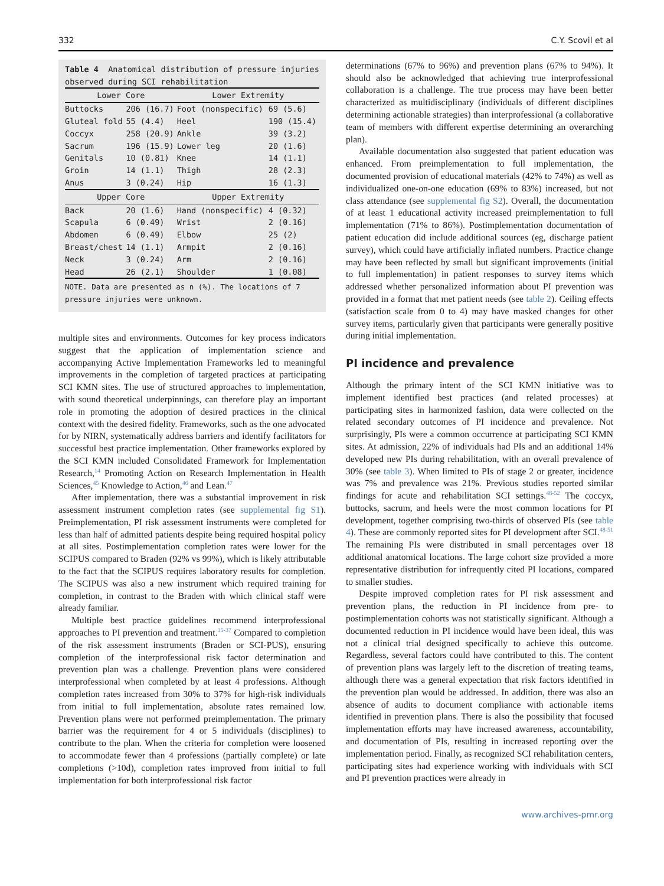332 C.Y. Scovil et al
Table 4 Anatomical distribution of pressure injuries observed during SCI rehabilitation
| Lower Core | | Lower Extremity | |
| --- | --- | --- | --- |
| Buttocks | 206 (16.7) | Foot (nonspecific) | 69 (5.6) |
| Gluteal fold | 55 (4.4) | Heel | 190 (15.4) |
| Coccyx | 258 (20.9) | Ankle | 39 (3.2) |
| Sacrum | 196 (15.9) | Lower leg | 20 (1.6) |
| Genitals | 10 (0.81) | Knee | 14 (1.1) |
| Groin | 14 (1.1) | Thigh | 28 (2.3) |
| Anus | 3 (0.24) | Hip | 16 (1.3) |
| Upper Core | | Upper Extremity | |
| Back | 20 (1.6) | Hand (nonspecific) | 4 (0.32) |
| Scapula | 6 (0.49) | Wrist | 2 (0.16) |
| Abdomen | 6 (0.49) | Elbow | 25 (2) |
| Breast/chest | 14 (1.1) | Armpit | 2 (0.16) |
| Neck | 3 (0.24) | Arm | 2 (0.16) |
| Head | 26 (2.1) | Shoulder | 1 (0.08) |
NOTE. Data are presented as n (%). The locations of 7 pressure injuries were unknown.
multiple sites and environments. Outcomes for key process indicators suggest that the application of implementation science and accompanying Active Implementation Frameworks led to meaningful improvements in the completion of targeted practices at participating SCI KMN sites. The use of structured approaches to implementation, with sound theoretical underpinnings, can therefore play an important role in promoting the adoption of desired practices in the clinical context with the desired fidelity. Frameworks, such as the one advocated for by NIRN, systematically address barriers and identify facilitators for successful best practice implementation. Other frameworks explored by the SCI KMN included Consolidated Framework for Implementation Research,<sup>14</sup> Promoting Action on Research Implementation in Health Sciences,<sup>45</sup> Knowledge to Action,<sup>46</sup> and Lean.<sup>47</sup>
After implementation, there was a substantial improvement in risk assessment instrument completion rates (see supplemental fig S1). Preimplementation, PI risk assessment instruments were completed for less than half of admitted patients despite being required hospital policy at all sites. Postimplementation completion rates were lower for the SCIPUS compared to Braden (92% vs 99%), which is likely attributable to the fact that the SCIPUS requires laboratory results for completion. The SCIPUS was also a new instrument which required training for completion, in contrast to the Braden with which clinical staff were already familiar.
Multiple best practice guidelines recommend interprofessional approaches to PI prevention and treatment.<sup>35-37</sup> Compared to completion of the risk assessment instruments (Braden or SCI-PUS), ensuring completion of the interprofessional risk factor determination and prevention plan was a challenge. Prevention plans were considered interprofessional when completed by at least 4 professions. Although completion rates increased from 30% to 37% for high-risk individuals from initial to full implementation, absolute rates remained low. Prevention plans were not performed preimplementation. The primary barrier was the requirement for 4 or 5 individuals (disciplines) to contribute to the plan. When the criteria for completion were loosened to accommodate fewer than 4 professions (partially complete) or late completions (>10d), completion rates improved from initial to full implementation for both interprofessional risk factor
determinations (67% to 96%) and prevention plans (67% to 94%). It should also be acknowledged that achieving true interprofessional collaboration is a challenge. The true process may have been better characterized as multidisciplinary (individuals of different disciplines determining actionable strategies) than interprofessional (a collaborative team of members with different expertise determining an overarching plan).
Available documentation also suggested that patient education was enhanced. From preimplementation to full implementation, the documented provision of educational materials (42% to 74%) as well as individualized one-on-one education (69% to 83%) increased, but not class attendance (see supplemental fig S2). Overall, the documentation of at least 1 educational activity increased preimplementation to full implementation (71% to 86%). Postimplementation documentation of patient education did include additional sources (eg, discharge patient survey), which could have artificially inflated numbers. Practice change may have been reflected by small but significant improvements (initial to full implementation) in patient responses to survey items which addressed whether personalized information about PI prevention was provided in a format that met patient needs (see table 2). Ceiling effects (satisfaction scale from 0 to 4) may have masked changes for other survey items, particularly given that participants were generally positive during initial implementation.
PI incidence and prevalence
Although the primary intent of the SCI KMN initiative was to implement identified best practices (and related processes) at participating sites in harmonized fashion, data were collected on the related secondary outcomes of PI incidence and prevalence. Not surprisingly, PIs were a common occurrence at participating SCI KMN sites. At admission, 22% of individuals had PIs and an additional 14% developed new PIs during rehabilitation, with an overall prevalence of 30% (see table 3). When limited to PIs of stage 2 or greater, incidence was 7% and prevalence was 21%. Previous studies reported similar findings for acute and rehabilitation SCI settings.<sup>48-52</sup> The coccyx, buttocks, sacrum, and heels were the most common locations for PI development, together comprising two-thirds of observed PIs (see table 4). These are commonly reported sites for PI development after SCI.<sup>48-51</sup> The remaining PIs were distributed in small percentages over 18 additional anatomical locations. The large cohort size provided a more representative distribution for infrequently cited PI locations, compared to smaller studies.
Despite improved completion rates for PI risk assessment and prevention plans, the reduction in PI incidence from pre- to postimplementation cohorts was not statistically significant. Although a documented reduction in PI incidence would have been ideal, this was not a clinical trial designed specifically to achieve this outcome. Regardless, several factors could have contributed to this. The content of prevention plans was largely left to the discretion of treating teams, although there was a general expectation that risk factors identified in the prevention plan would be addressed. In addition, there was also an absence of audits to document compliance with actionable items identified in prevention plans. There is also the possibility that focused implementation efforts may have increased awareness, accountability, and documentation of PIs, resulting in increased reporting over the implementation period. Finally, as recognized SCI rehabilitation centers, participating sites had experience working with individuals with SCI and PI prevention practices were already in
www.archives-pmr.org